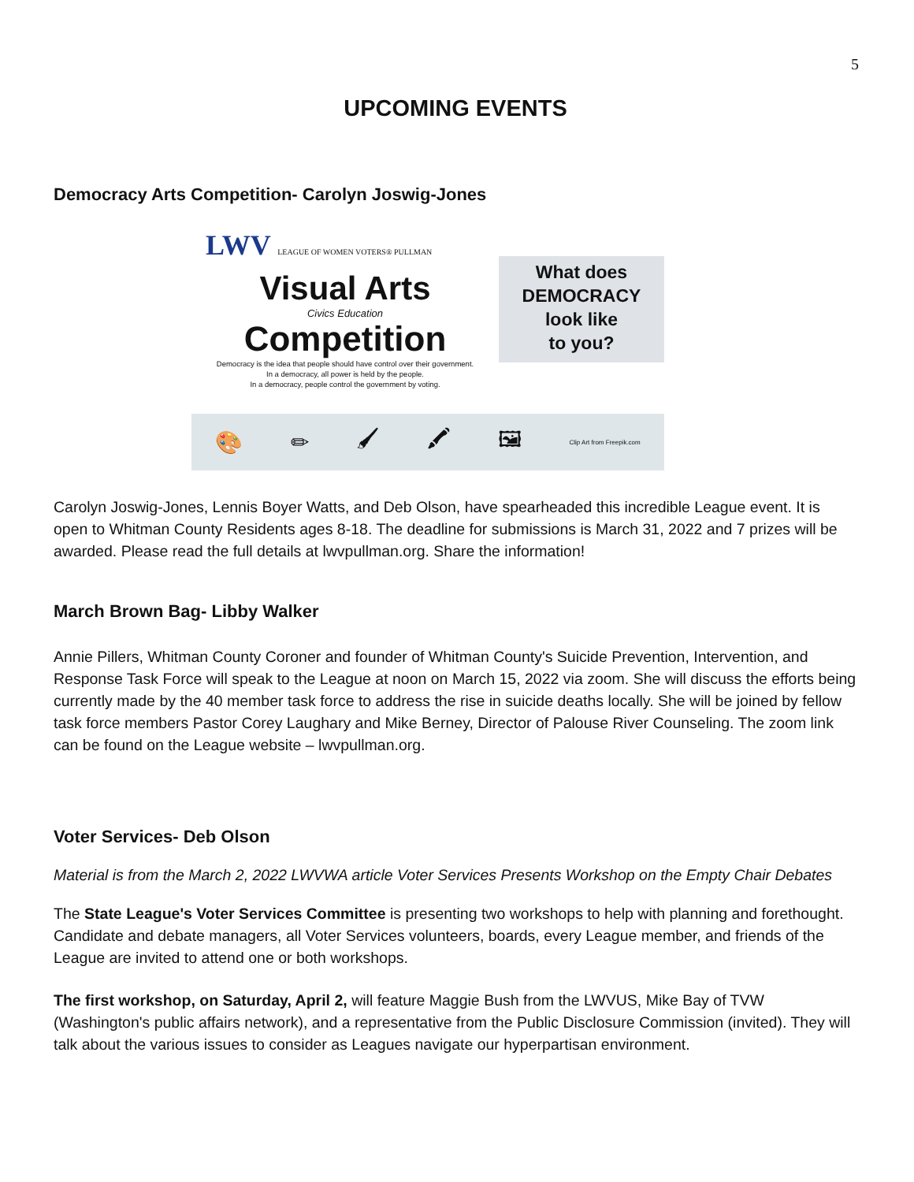5
UPCOMING EVENTS
Democracy Arts Competition- Carolyn Joswig-Jones
LWV LEAGUE OF WOMEN VOTERS® PULLMAN
Visual Arts
Civics Education
Competition
Democracy is the idea that people should have control over their government.
In a democracy, all power is held by the people.
In a democracy, people control the government by voting.
What does
DEMOCRACY
look like
to you?
🎨 ✏ 🖌 🖍 🖼 Clip Art from Freepik.com
Carolyn Joswig-Jones, Lennis Boyer Watts, and Deb Olson, have spearheaded this incredible League event. It is open to Whitman County Residents ages 8-18. The deadline for submissions is March 31, 2022 and 7 prizes will be awarded. Please read the full details at lwvpullman.org. Share the information!
March Brown Bag- Libby Walker
Annie Pillers, Whitman County Coroner and founder of Whitman County's Suicide Prevention, Intervention, and Response Task Force will speak to the League at noon on March 15, 2022 via zoom. She will discuss the efforts being currently made by the 40 member task force to address the rise in suicide deaths locally. She will be joined by fellow task force members Pastor Corey Laughary and Mike Berney, Director of Palouse River Counseling. The zoom link can be found on the League website – lwvpullman.org.
Voter Services- Deb Olson
Material is from the March 2, 2022 LWVWA article Voter Services Presents Workshop on the Empty Chair Debates
The State League's Voter Services Committee is presenting two workshops to help with planning and forethought. Candidate and debate managers, all Voter Services volunteers, boards, every League member, and friends of the League are invited to attend one or both workshops.
The first workshop, on Saturday, April 2, will feature Maggie Bush from the LWVUS, Mike Bay of TVW (Washington's public affairs network), and a representative from the Public Disclosure Commission (invited). They will talk about the various issues to consider as Leagues navigate our hyperpartisan environment.